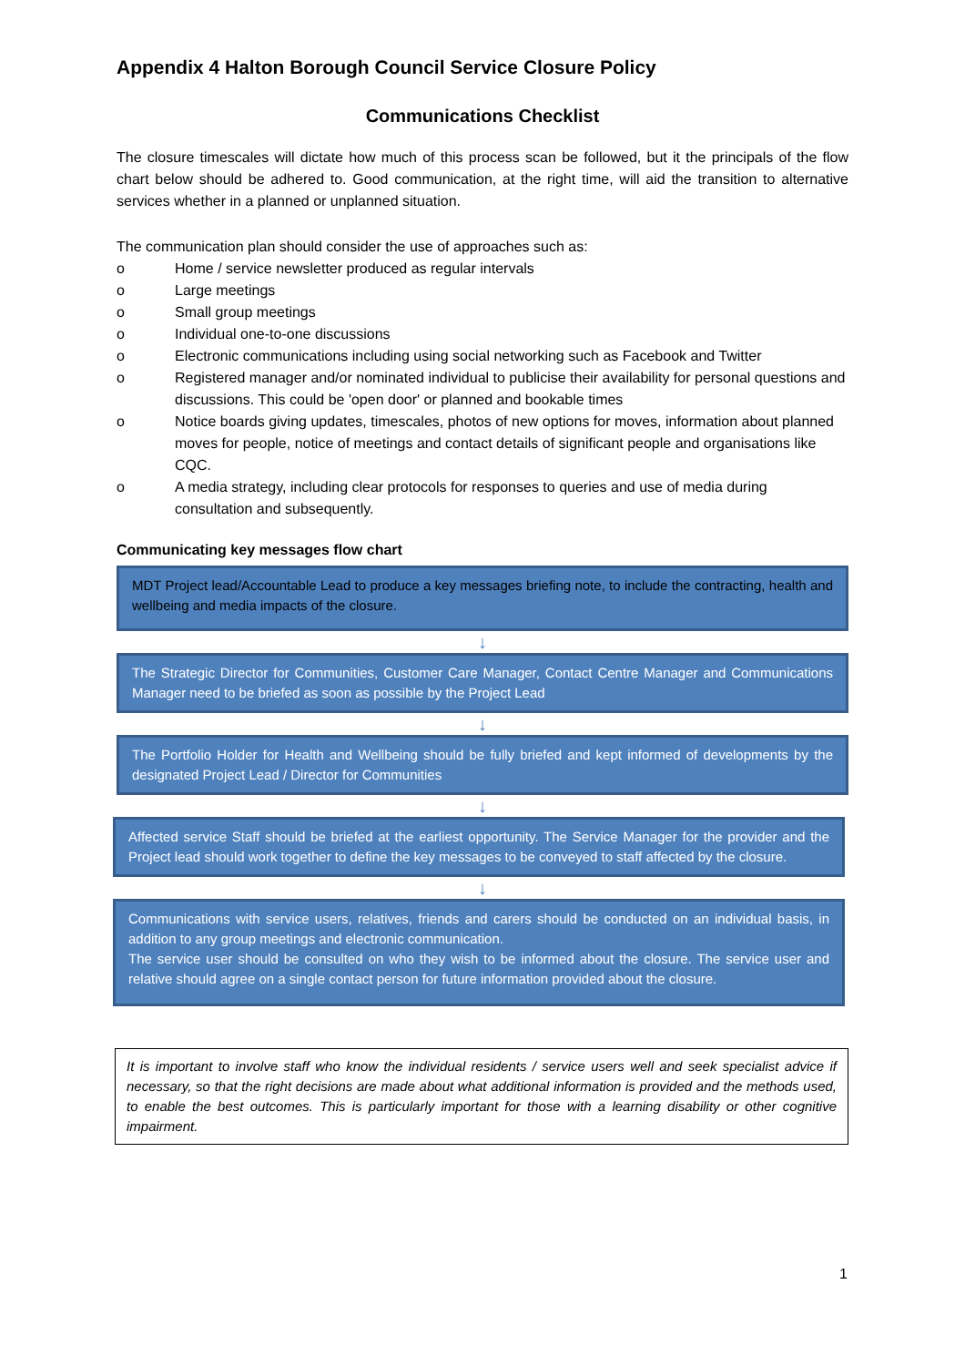Appendix 4 Halton Borough Council Service Closure Policy
Communications Checklist
The closure timescales will dictate how much of this process scan be followed, but it the principals of the flow chart below should be adhered to. Good communication, at the right time, will aid the transition to alternative services whether in a planned or unplanned situation.
The communication plan should consider the use of approaches such as:
o Home / service newsletter produced as regular intervals
o Large meetings
o Small group meetings
o Individual one-to-one discussions
o Electronic communications including using social networking such as Facebook and Twitter
o Registered manager and/or nominated individual to publicise their availability for personal questions and discussions. This could be 'open door' or planned and bookable times
o Notice boards giving updates, timescales, photos of new options for moves, information about planned moves for people, notice of meetings and contact details of significant people and organisations like CQC.
o A media strategy, including clear protocols for responses to queries and use of media during consultation and subsequently.
Communicating key messages flow chart
MDT Project lead/Accountable Lead to produce a key messages briefing note, to include the contracting, health and wellbeing and media impacts of the closure.
↓
The Strategic Director for Communities, Customer Care Manager, Contact Centre Manager and Communications Manager need to be briefed as soon as possible by the Project Lead
↓
The Portfolio Holder for Health and Wellbeing should be fully briefed and kept informed of developments by the designated Project Lead / Director for Communities
↓
Affected service Staff should be briefed at the earliest opportunity. The Service Manager for the provider and the Project lead should work together to define the key messages to be conveyed to staff affected by the closure.
↓
Communications with service users, relatives, friends and carers should be conducted on an individual basis, in addition to any group meetings and electronic communication.
The service user should be consulted on who they wish to be informed about the closure. The service user and relative should agree on a single contact person for future information provided about the closure.
It is important to involve staff who know the individual residents / service users well and seek specialist advice if necessary, so that the right decisions are made about what additional information is provided and the methods used, to enable the best outcomes. This is particularly important for those with a learning disability or other cognitive impairment.
1